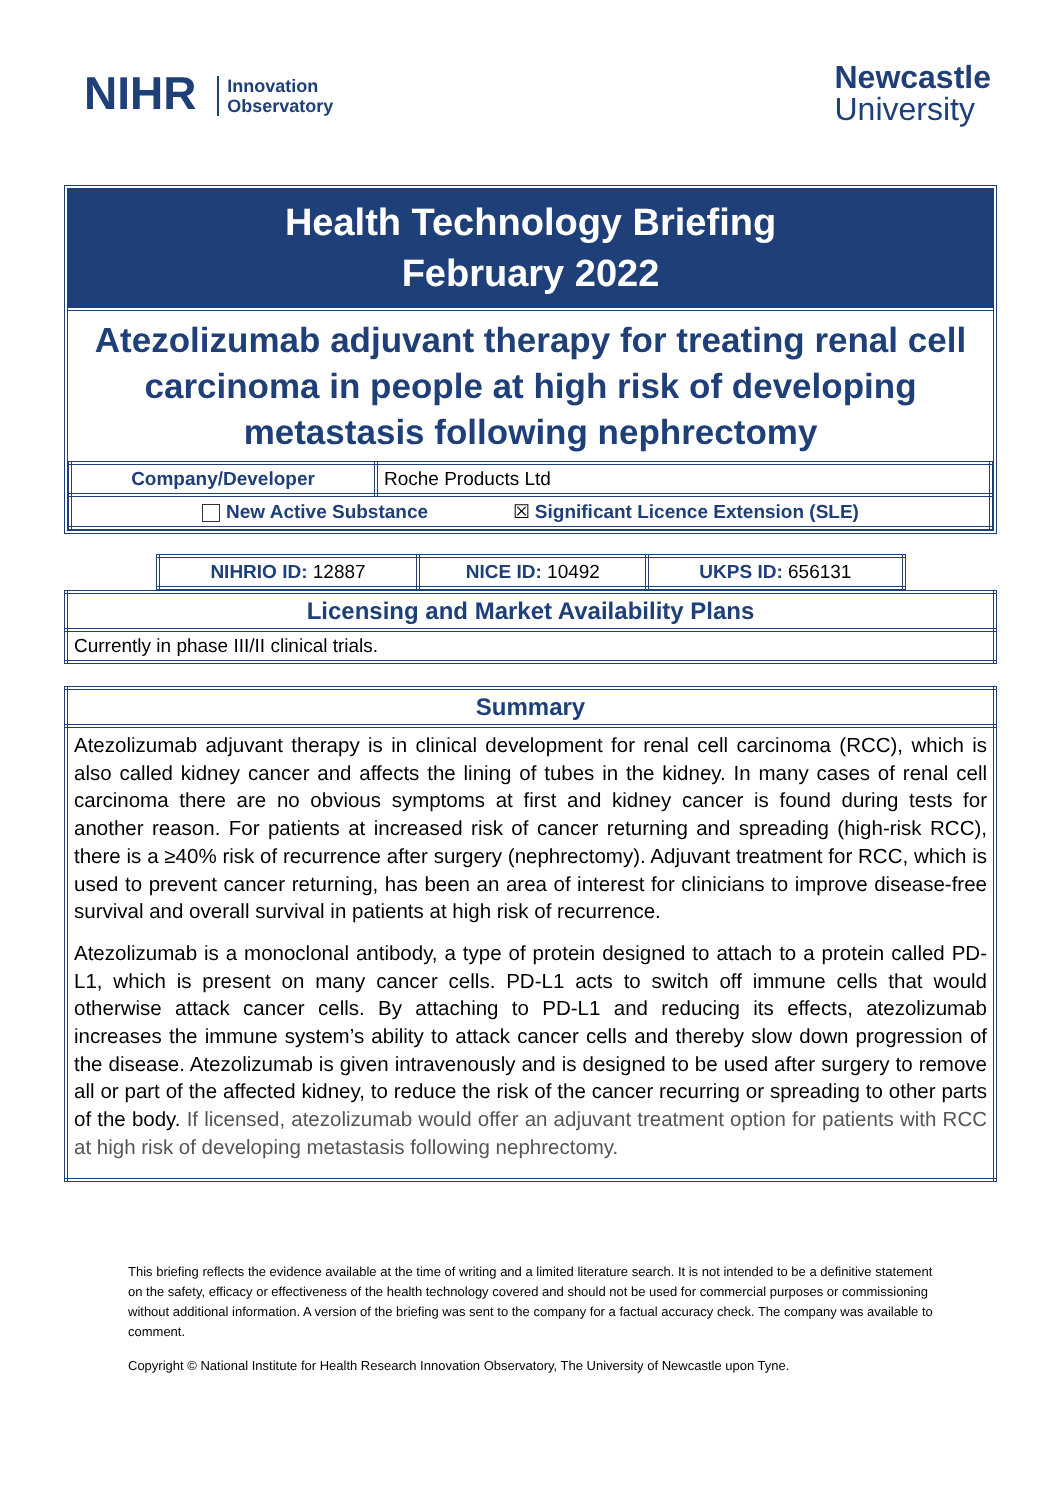NIHR Innovation
Observatory
Newcastle
University
Health Technology Briefing
February 2022
Atezolizumab adjuvant therapy for treating renal cell carcinoma in people at high risk of developing metastasis following nephrectomy
| Company/Developer | Roche Products Ltd |
| New Active Substance ☒ Significant Licence Extension (SLE) | |
| NIHRIO ID: 12887 | NICE ID: 10492 | UKPS ID: 656131 |
| Licensing and Market Availability Plans |
| Currently in phase III/II clinical trials. |
| Summary |
| Atezolizumab adjuvant therapy is in clinical development for renal cell carcinoma (RCC), which is also called kidney cancer and affects the lining of tubes in the kidney. In many cases of renal cell carcinoma there are no obvious symptoms at first and kidney cancer is found during tests for another reason. For patients at increased risk of cancer returning and spreading (high-risk RCC), there is a ≥40% risk of recurrence after surgery (nephrectomy). Adjuvant treatment for RCC, which is used to prevent cancer returning, has been an area of interest for clinicians to improve disease-free survival and overall survival in patients at high risk of recurrence. Atezolizumab is a monoclonal antibody, a type of protein designed to attach to a protein called PD-L1, which is present on many cancer cells. PD-L1 acts to switch off immune cells that would otherwise attack cancer cells. By attaching to PD-L1 and reducing its effects, atezolizumab increases the immune system’s ability to attack cancer cells and thereby slow down progression of the disease. Atezolizumab is given intravenously and is designed to be used after surgery to remove all or part of the affected kidney, to reduce the risk of the cancer recurring or spreading to other parts of the body. If licensed, atezolizumab would offer an adjuvant treatment option for patients with RCC at high risk of developing metastasis following nephrectomy. |
This briefing reflects the evidence available at the time of writing and a limited literature search. It is not intended to be a definitive statement on the safety, efficacy or effectiveness of the health technology covered and should not be used for commercial purposes or commissioning without additional information. A version of the briefing was sent to the company for a factual accuracy check. The company was available to comment.
Copyright © National Institute for Health Research Innovation Observatory, The University of Newcastle upon Tyne.